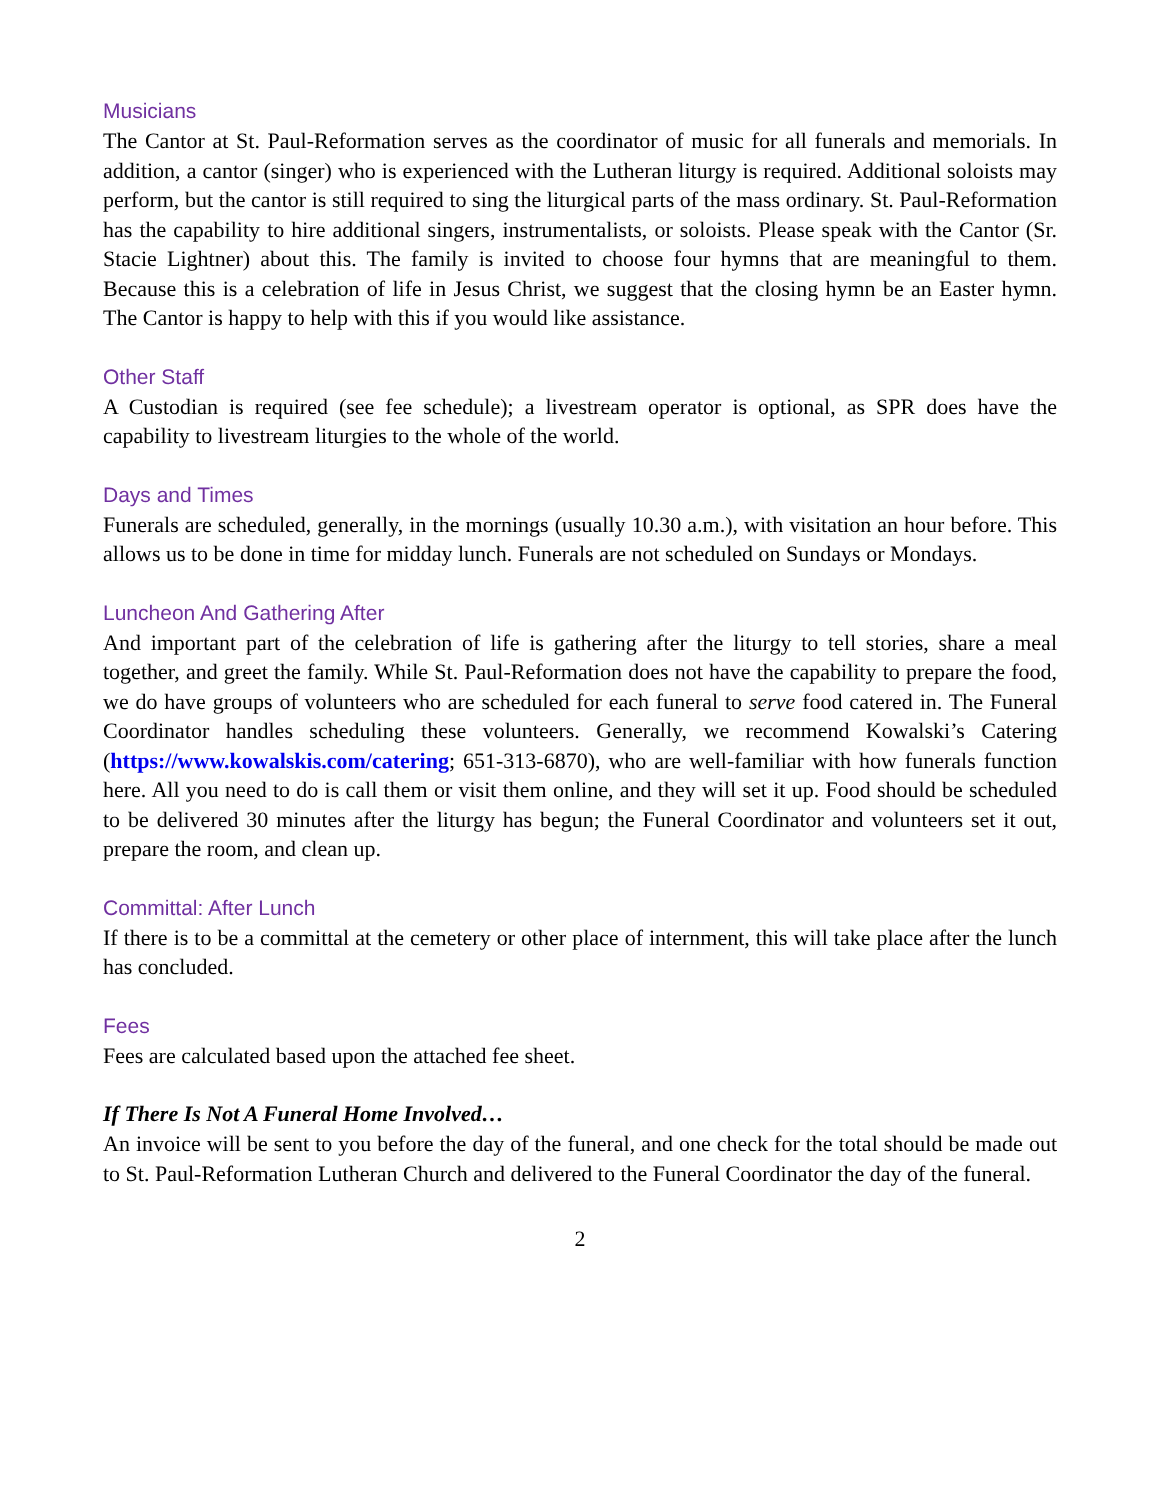Musicians
The Cantor at St. Paul-Reformation serves as the coordinator of music for all funerals and memorials. In addition, a cantor (singer) who is experienced with the Lutheran liturgy is required. Additional soloists may perform, but the cantor is still required to sing the liturgical parts of the mass ordinary. St. Paul-Reformation has the capability to hire additional singers, instrumentalists, or soloists. Please speak with the Cantor (Sr. Stacie Lightner) about this. The family is invited to choose four hymns that are meaningful to them. Because this is a celebration of life in Jesus Christ, we suggest that the closing hymn be an Easter hymn. The Cantor is happy to help with this if you would like assistance.
Other Staff
A Custodian is required (see fee schedule); a livestream operator is optional, as SPR does have the capability to livestream liturgies to the whole of the world.
Days and Times
Funerals are scheduled, generally, in the mornings (usually 10.30 a.m.), with visitation an hour before. This allows us to be done in time for midday lunch. Funerals are not scheduled on Sundays or Mondays.
Luncheon And Gathering After
And important part of the celebration of life is gathering after the liturgy to tell stories, share a meal together, and greet the family. While St. Paul-Reformation does not have the capability to prepare the food, we do have groups of volunteers who are scheduled for each funeral to serve food catered in. The Funeral Coordinator handles scheduling these volunteers. Generally, we recommend Kowalski’s Catering (https://www.kowalskis.com/catering; 651-313-6870), who are well-familiar with how funerals function here. All you need to do is call them or visit them online, and they will set it up. Food should be scheduled to be delivered 30 minutes after the liturgy has begun; the Funeral Coordinator and volunteers set it out, prepare the room, and clean up.
Committal: After Lunch
If there is to be a committal at the cemetery or other place of internment, this will take place after the lunch has concluded.
Fees
Fees are calculated based upon the attached fee sheet.
If There Is Not A Funeral Home Involved…
An invoice will be sent to you before the day of the funeral, and one check for the total should be made out to St. Paul-Reformation Lutheran Church and delivered to the Funeral Coordinator the day of the funeral.
2